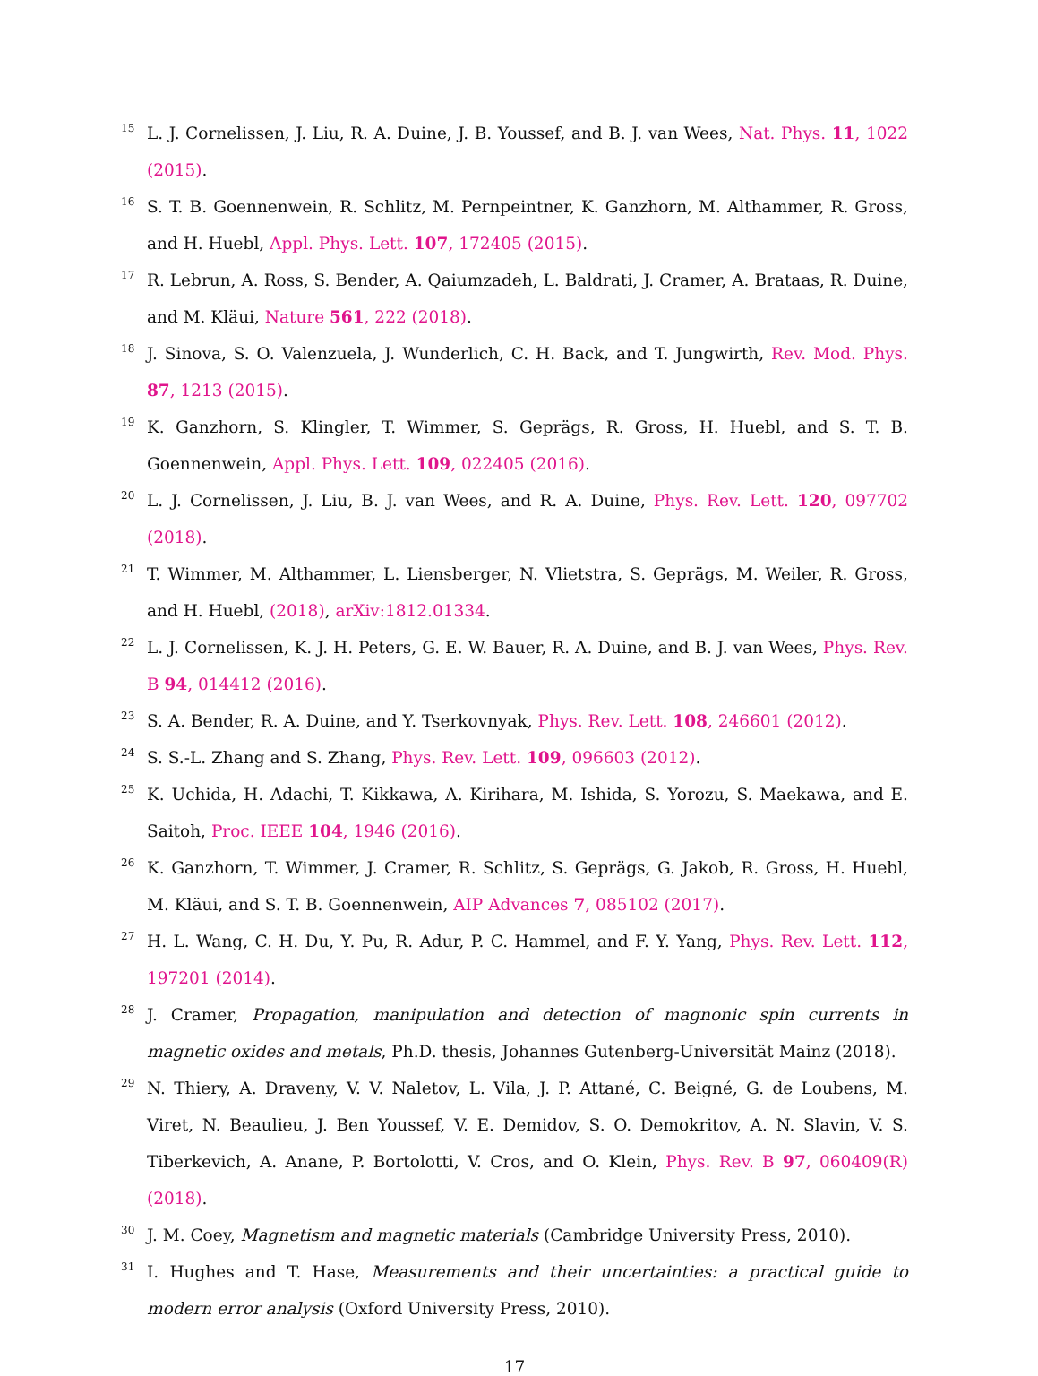<sup>15</sup>
L. J. Cornelissen, J. Liu, R. A. Duine, J. B. Youssef, and B. J. van Wees, Nat. Phys. 11, 1022 (2015).
<sup>16</sup>
S. T. B. Goennenwein, R. Schlitz, M. Pernpeintner, K. Ganzhorn, M. Althammer, R. Gross, and H. Huebl, Appl. Phys. Lett. 107, 172405 (2015).
<sup>17</sup>
R. Lebrun, A. Ross, S. Bender, A. Qaiumzadeh, L. Baldrati, J. Cramer, A. Brataas, R. Duine, and M. Kläui, Nature 561, 222 (2018).
<sup>18</sup>
J. Sinova, S. O. Valenzuela, J. Wunderlich, C. H. Back, and T. Jungwirth, Rev. Mod. Phys. 87, 1213 (2015).
<sup>19</sup>
K. Ganzhorn, S. Klingler, T. Wimmer, S. Geprägs, R. Gross, H. Huebl, and S. T. B. Goennenwein, Appl. Phys. Lett. 109, 022405 (2016).
<sup>20</sup>
L. J. Cornelissen, J. Liu, B. J. van Wees, and R. A. Duine, Phys. Rev. Lett. 120, 097702 (2018).
<sup>21</sup>
T. Wimmer, M. Althammer, L. Liensberger, N. Vlietstra, S. Geprägs, M. Weiler, R. Gross, and H. Huebl, (2018), arXiv:1812.01334.
<sup>22</sup>
L. J. Cornelissen, K. J. H. Peters, G. E. W. Bauer, R. A. Duine, and B. J. van Wees, Phys. Rev. B 94, 014412 (2016).
<sup>23</sup>
S. A. Bender, R. A. Duine, and Y. Tserkovnyak, Phys. Rev. Lett. 108, 246601 (2012).
<sup>24</sup>
S. S.-L. Zhang and S. Zhang, Phys. Rev. Lett. 109, 096603 (2012).
<sup>25</sup>
K. Uchida, H. Adachi, T. Kikkawa, A. Kirihara, M. Ishida, S. Yorozu, S. Maekawa, and E. Saitoh, Proc. IEEE 104, 1946 (2016).
<sup>26</sup>
K. Ganzhorn, T. Wimmer, J. Cramer, R. Schlitz, S. Geprägs, G. Jakob, R. Gross, H. Huebl, M. Kläui, and S. T. B. Goennenwein, AIP Advances 7, 085102 (2017).
<sup>27</sup>
H. L. Wang, C. H. Du, Y. Pu, R. Adur, P. C. Hammel, and F. Y. Yang, Phys. Rev. Lett. 112, 197201 (2014).
<sup>28</sup>
J. Cramer, Propagation, manipulation and detection of magnonic spin currents in magnetic oxides and metals, Ph.D. thesis, Johannes Gutenberg-Universität Mainz (2018).
<sup>29</sup>
N. Thiery, A. Draveny, V. V. Naletov, L. Vila, J. P. Attané, C. Beigné, G. de Loubens, M. Viret, N. Beaulieu, J. Ben Youssef, V. E. Demidov, S. O. Demokritov, A. N. Slavin, V. S. Tiberkevich, A. Anane, P. Bortolotti, V. Cros, and O. Klein, Phys. Rev. B 97, 060409(R) (2018).
<sup>30</sup>
J. M. Coey, Magnetism and magnetic materials (Cambridge University Press, 2010).
<sup>31</sup>
I. Hughes and T. Hase, Measurements and their uncertainties: a practical guide to modern error analysis (Oxford University Press, 2010).
17